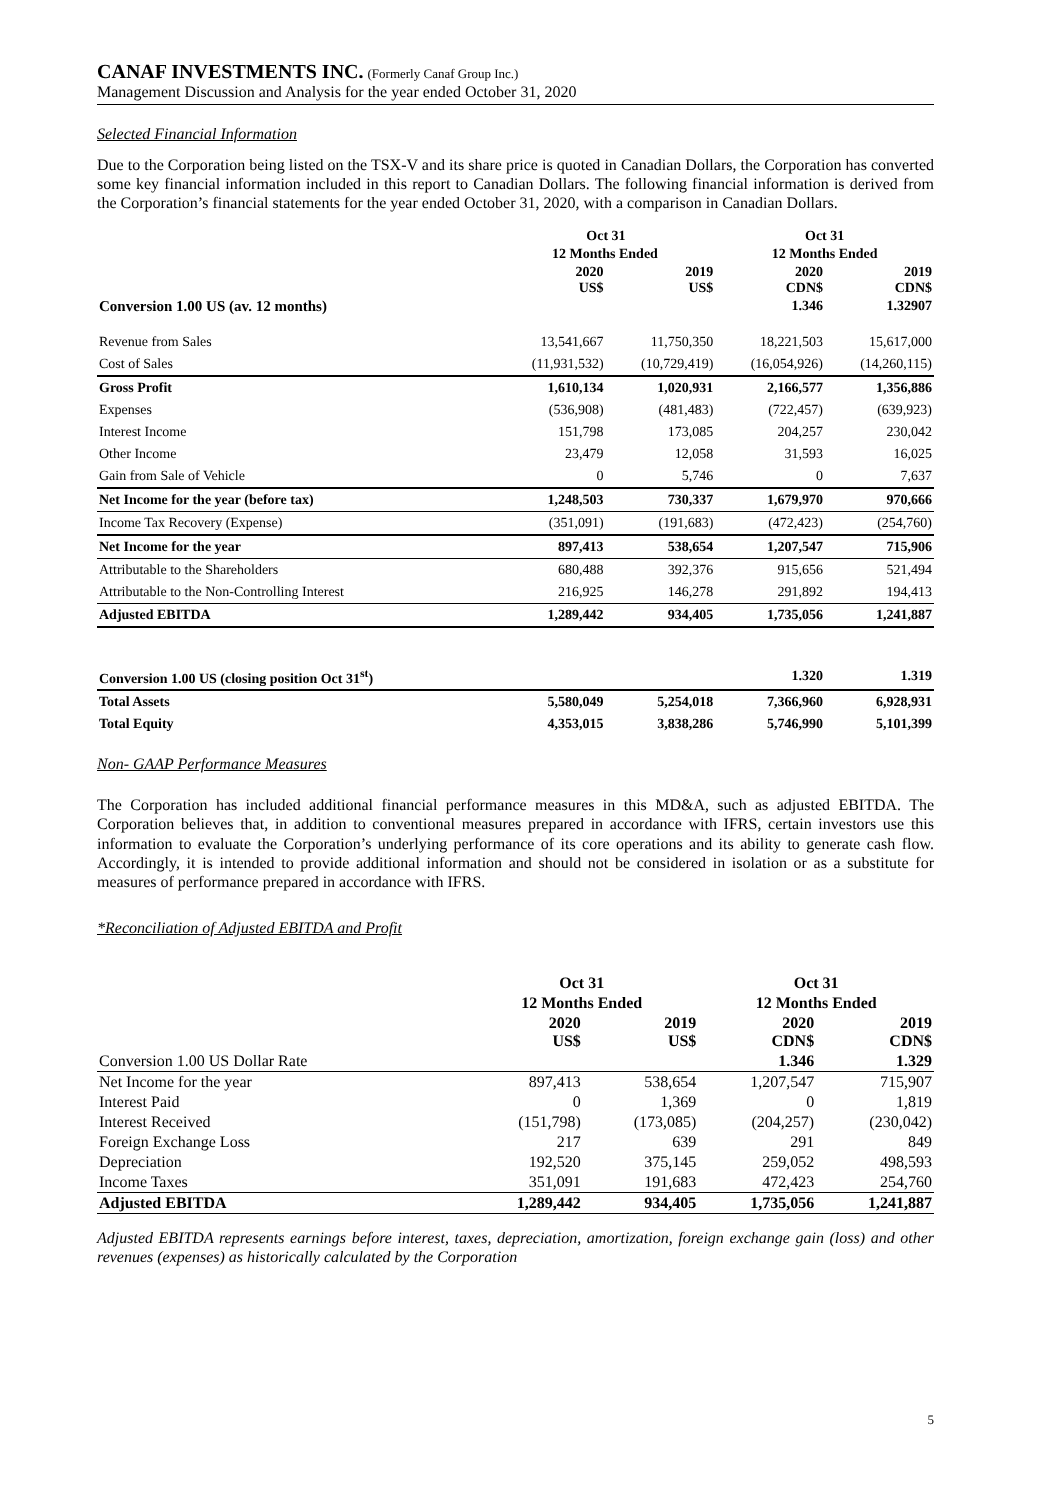CANAF INVESTMENTS INC. (Formerly Canaf Group Inc.)
Management Discussion and Analysis for the year ended October 31, 2020
Selected Financial Information
Due to the Corporation being listed on the TSX-V and its share price is quoted in Canadian Dollars, the Corporation has converted some key financial information included in this report to Canadian Dollars. The following financial information is derived from the Corporation’s financial statements for the year ended October 31, 2020, with a comparison in Canadian Dollars.
| | Oct 31 | | Oct 31 | |
| --- | --- | --- | --- | --- |
| | 12 Months Ended | | 12 Months Ended | |
| | 2020 US$ | 2019 US$ | 2020 CDN$ | 2019 CDN$ |
| Conversion 1.00 US (av. 12 months) | | | 1.346 | 1.32907 |
| Revenue from Sales | 13,541,667 | 11,750,350 | 18,221,503 | 15,617,000 |
| Cost of Sales | (11,931,532) | (10,729,419) | (16,054,926) | (14,260,115) |
| Gross Profit | 1,610,134 | 1,020,931 | 2,166,577 | 1,356,886 |
| Expenses | (536,908) | (481,483) | (722,457) | (639,923) |
| Interest Income | 151,798 | 173,085 | 204,257 | 230,042 |
| Other Income | 23,479 | 12,058 | 31,593 | 16,025 |
| Gain from Sale of Vehicle | 0 | 5,746 | 0 | 7,637 |
| Net Income for the year (before tax) | 1,248,503 | 730,337 | 1,679,970 | 970,666 |
| Income Tax Recovery (Expense) | (351,091) | (191,683) | (472,423) | (254,760) |
| Net Income for the year | 897,413 | 538,654 | 1,207,547 | 715,906 |
| Attributable to the Shareholders | 680,488 | 392,376 | 915,656 | 521,494 |
| Attributable to the Non-Controlling Interest | 216,925 | 146,278 | 291,892 | 194,413 |
| Adjusted EBITDA | 1,289,442 | 934,405 | 1,735,056 | 1,241,887 |
| Conversion 1.00 US (closing position Oct 31<sup>st</sup>) | | | 1.320 | 1.319 |
| Total Assets | 5,580,049 | 5,254,018 | 7,366,960 | 6,928,931 |
| Total Equity | 4,353,015 | 3,838,286 | 5,746,990 | 5,101,399 |
Non- GAAP Performance Measures
The Corporation has included additional financial performance measures in this MD&A, such as adjusted EBITDA. The Corporation believes that, in addition to conventional measures prepared in accordance with IFRS, certain investors use this information to evaluate the Corporation’s underlying performance of its core operations and its ability to generate cash flow. Accordingly, it is intended to provide additional information and should not be considered in isolation or as a substitute for measures of performance prepared in accordance with IFRS.
*Reconciliation of Adjusted EBITDA and Profit
| | Oct 31 | | Oct 31 | |
| --- | --- | --- | --- | --- |
| | 12 Months Ended | | 12 Months Ended | |
| | 2020 US$ | 2019 US$ | 2020 CDN$ | 2019 CDN$ |
| Conversion 1.00 US Dollar Rate | | | 1.346 | 1.329 |
| Net Income for the year | 897,413 | 538,654 | 1,207,547 | 715,907 |
| Interest Paid | 0 | 1,369 | 0 | 1,819 |
| Interest Received | (151,798) | (173,085) | (204,257) | (230,042) |
| Foreign Exchange Loss | 217 | 639 | 291 | 849 |
| Depreciation | 192,520 | 375,145 | 259,052 | 498,593 |
| Income Taxes | 351,091 | 191,683 | 472,423 | 254,760 |
| Adjusted EBITDA | 1,289,442 | 934,405 | 1,735,056 | 1,241,887 |
Adjusted EBITDA represents earnings before interest, taxes, depreciation, amortization, foreign exchange gain (loss) and other revenues (expenses) as historically calculated by the Corporation
5